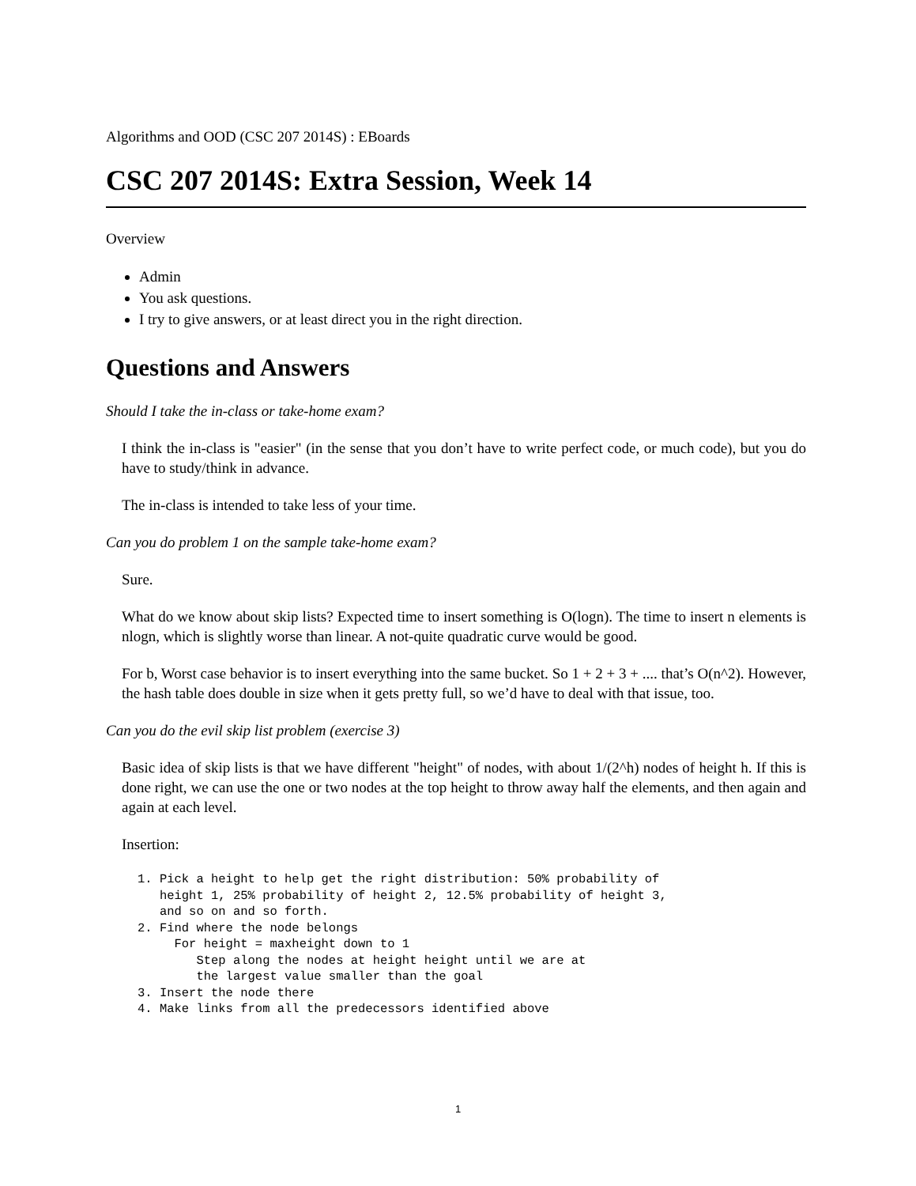Algorithms and OOD (CSC 207 2014S) : EBoards
CSC 207 2014S: Extra Session, Week 14
Overview
Admin
You ask questions.
I try to give answers, or at least direct you in the right direction.
Questions and Answers
Should I take the in-class or take-home exam?
I think the in-class is "easier" (in the sense that you don’t have to write perfect code, or much code), but you do have to study/think in advance.
The in-class is intended to take less of your time.
Can you do problem 1 on the sample take-home exam?
Sure.
What do we know about skip lists? Expected time to insert something is O(logn). The time to insert n elements is nlogn, which is slightly worse than linear. A not-quite quadratic curve would be good.
For b, Worst case behavior is to insert everything into the same bucket. So 1 + 2 + 3 + .... that’s O(n^2). However, the hash table does double in size when it gets pretty full, so we’d have to deal with that issue, too.
Can you do the evil skip list problem (exercise 3)
Basic idea of skip lists is that we have different "height" of nodes, with about 1/(2^h) nodes of height h. If this is done right, we can use the one or two nodes at the top height to throw away half the elements, and then again and again at each level.
Insertion:
1. Pick a height to help get the right distribution: 50% probability of
   height 1, 25% probability of height 2, 12.5% probability of height 3,
   and so on and so forth.
2. Find where the node belongs
     For height = maxheight down to 1
        Step along the nodes at height height until we are at
        the largest value smaller than the goal
3. Insert the node there
4. Make links from all the predecessors identified above
1